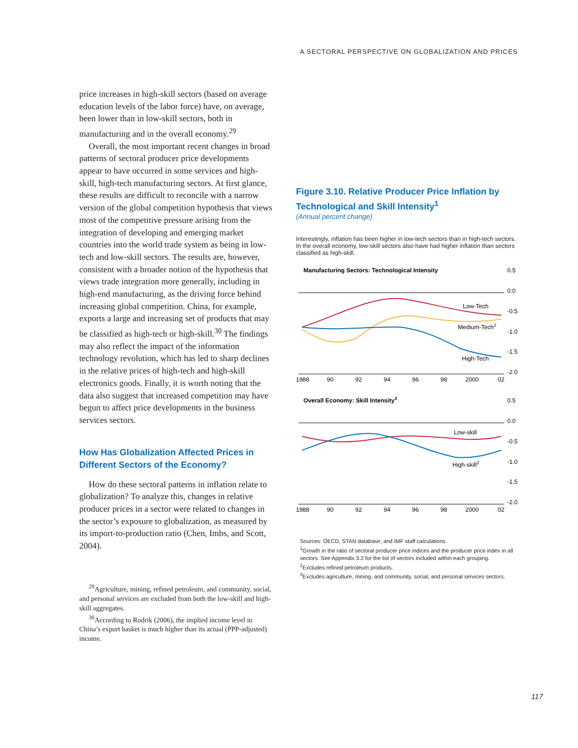A SECTORAL PERSPECTIVE ON GLOBALIZATION AND PRICES
price increases in high-skill sectors (based on average education levels of the labor force) have, on average, been lower than in low-skill sectors, both in manufacturing and in the overall economy.<sup>29</sup>
Overall, the most important recent changes in broad patterns of sectoral producer price developments appear to have occurred in some services and high-skill, high-tech manufacturing sectors. At first glance, these results are difficult to reconcile with a narrow version of the global competition hypothesis that views most of the competitive pressure arising from the integration of developing and emerging market countries into the world trade system as being in low-tech and low-skill sectors. The results are, however, consistent with a broader notion of the hypothesis that views trade integration more generally, including in high-end manufacturing, as the driving force behind increasing global competition. China, for example, exports a large and increasing set of products that may be classified as high-tech or high-skill.<sup>30</sup> The findings may also reflect the impact of the information technology revolution, which has led to sharp declines in the relative prices of high-tech and high-skill electronics goods. Finally, it is worth noting that the data also suggest that increased competition may have begun to affect price developments in the business services sectors.
How Has Globalization Affected Prices in Different Sectors of the Economy?
How do these sectoral patterns in inflation relate to globalization? To analyze this, changes in relative producer prices in a sector were related to changes in the sector’s exposure to globalization, as measured by its import-to-production ratio (Chen, Imbs, and Scott, 2004).
<sup>29</sup> Agriculture, mining, refined petroleum, and community, social, and personal services are excluded from both the low-skill and high-skill aggregates.
<sup>30</sup> According to Rodrik (2006), the implied income level in China’s export basket is much higher than its actual (PPP-adjusted) income.
Figure 3.10. Relative Producer Price Inflation by Technological and Skill Intensity<sup>1</sup>
(Annual percent change)
Interestingly, inflation has been higher in low-tech sectors than in high-tech sectors. In the overall economy, low-skill sectors also have had higher inflation than sectors classified as high-skill.
Manufacturing Sectors: Technological Intensity
0.5
0.0
-0.5
-1.0
-1.5
-2.0
Low-Tech
Medium-Tech2
High-Tech
1988
90
92
94
96
98
2000
02
Overall Economy: Skill Intensity3
0.5
0.0
-0.5
-1.0
-1.5
-2.0
Low-skill
High-skill2
1988
90
92
94
96
98
2000
02
Sources: OECD, STAN database; and IMF staff calculations.
<sup>1</sup> Growth in the ratio of sectoral producer price indices and the producer price index in all sectors. See Appendix 3.2 for the list of sectors included within each grouping.
<sup>2</sup> Excludes refined petroleum products.
<sup>3</sup> Excludes agriculture, mining, and community, social, and personal services sectors.
117